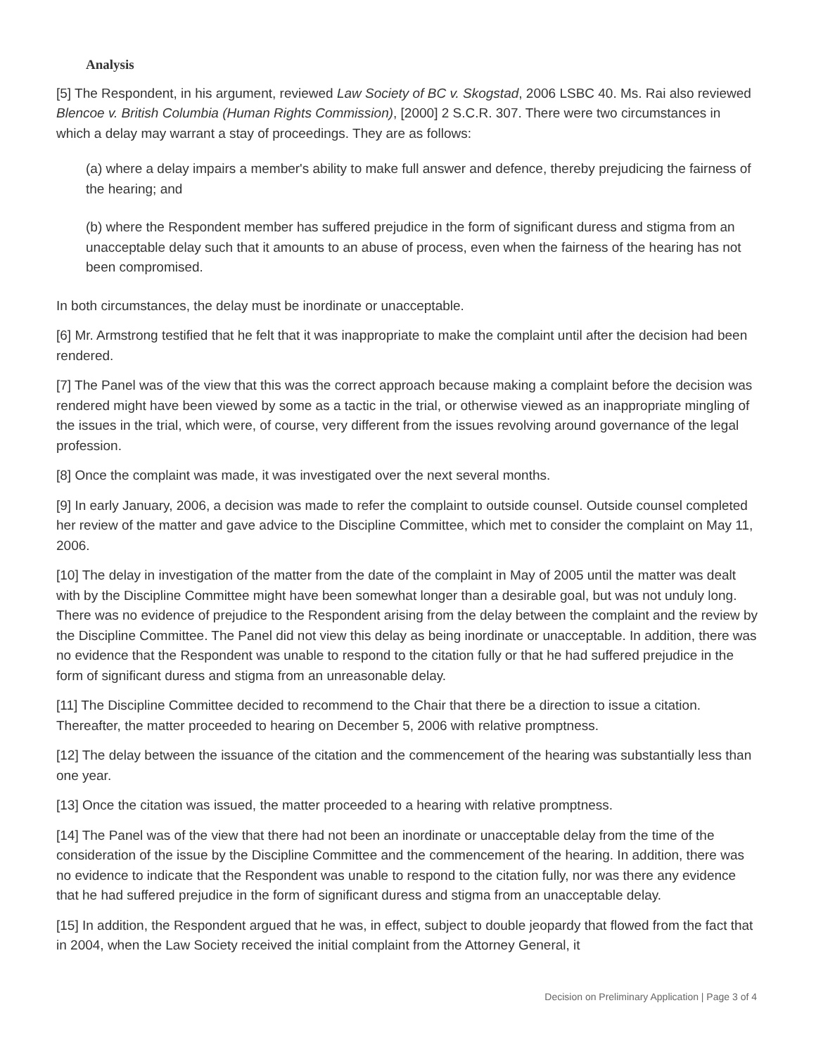Analysis
[5] The Respondent, in his argument, reviewed Law Society of BC v. Skogstad, 2006 LSBC 40. Ms. Rai also reviewed Blencoe v. British Columbia (Human Rights Commission), [2000] 2 S.C.R. 307. There were two circumstances in which a delay may warrant a stay of proceedings. They are as follows:
(a) where a delay impairs a member's ability to make full answer and defence, thereby prejudicing the fairness of the hearing; and
(b) where the Respondent member has suffered prejudice in the form of significant duress and stigma from an unacceptable delay such that it amounts to an abuse of process, even when the fairness of the hearing has not been compromised.
In both circumstances, the delay must be inordinate or unacceptable.
[6] Mr. Armstrong testified that he felt that it was inappropriate to make the complaint until after the decision had been rendered.
[7] The Panel was of the view that this was the correct approach because making a complaint before the decision was rendered might have been viewed by some as a tactic in the trial, or otherwise viewed as an inappropriate mingling of the issues in the trial, which were, of course, very different from the issues revolving around governance of the legal profession.
[8] Once the complaint was made, it was investigated over the next several months.
[9] In early January, 2006, a decision was made to refer the complaint to outside counsel. Outside counsel completed her review of the matter and gave advice to the Discipline Committee, which met to consider the complaint on May 11, 2006.
[10] The delay in investigation of the matter from the date of the complaint in May of 2005 until the matter was dealt with by the Discipline Committee might have been somewhat longer than a desirable goal, but was not unduly long. There was no evidence of prejudice to the Respondent arising from the delay between the complaint and the review by the Discipline Committee. The Panel did not view this delay as being inordinate or unacceptable. In addition, there was no evidence that the Respondent was unable to respond to the citation fully or that he had suffered prejudice in the form of significant duress and stigma from an unreasonable delay.
[11] The Discipline Committee decided to recommend to the Chair that there be a direction to issue a citation. Thereafter, the matter proceeded to hearing on December 5, 2006 with relative promptness.
[12] The delay between the issuance of the citation and the commencement of the hearing was substantially less than one year.
[13] Once the citation was issued, the matter proceeded to a hearing with relative promptness.
[14] The Panel was of the view that there had not been an inordinate or unacceptable delay from the time of the consideration of the issue by the Discipline Committee and the commencement of the hearing. In addition, there was no evidence to indicate that the Respondent was unable to respond to the citation fully, nor was there any evidence that he had suffered prejudice in the form of significant duress and stigma from an unacceptable delay.
[15] In addition, the Respondent argued that he was, in effect, subject to double jeopardy that flowed from the fact that in 2004, when the Law Society received the initial complaint from the Attorney General, it
Decision on Preliminary Application | Page 3 of 4